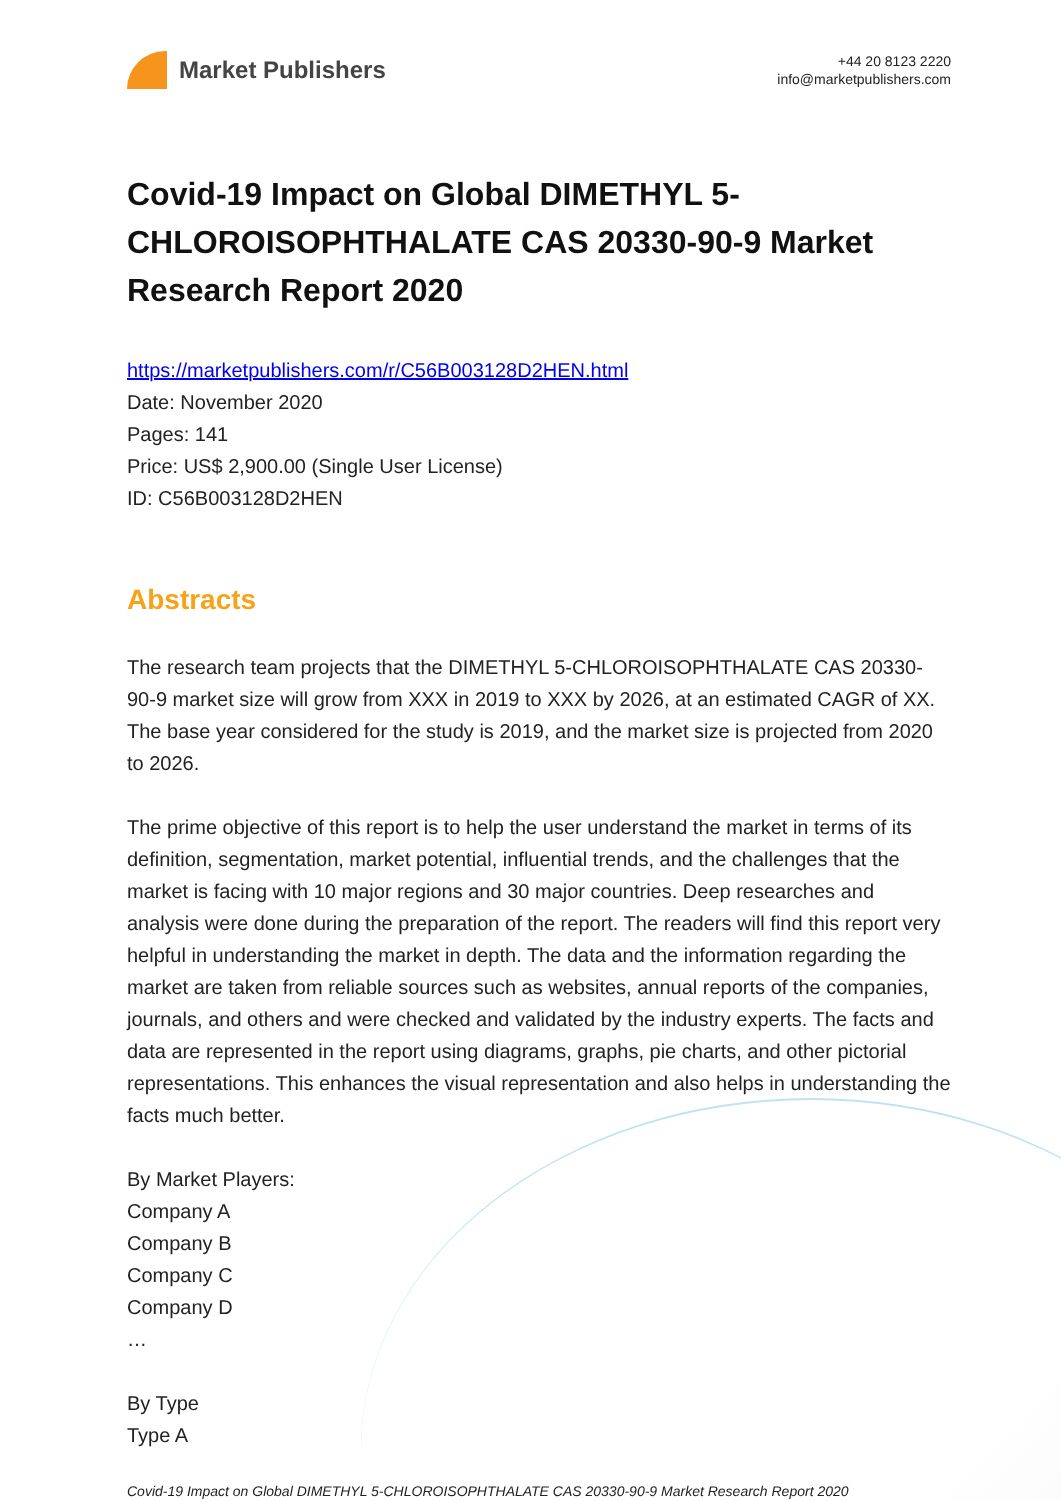Market Publishers
+44 20 8123 2220
info@marketpublishers.com
Covid-19 Impact on Global DIMETHYL 5-CHLOROISOPHTHALATE CAS 20330-90-9 Market Research Report 2020
https://marketpublishers.com/r/C56B003128D2HEN.html
Date: November 2020
Pages: 141
Price: US$ 2,900.00 (Single User License)
ID: C56B003128D2HEN
Abstracts
The research team projects that the DIMETHYL 5-CHLOROISOPHTHALATE CAS 20330-90-9 market size will grow from XXX in 2019 to XXX by 2026, at an estimated CAGR of XX. The base year considered for the study is 2019, and the market size is projected from 2020 to 2026.
The prime objective of this report is to help the user understand the market in terms of its definition, segmentation, market potential, influential trends, and the challenges that the market is facing with 10 major regions and 30 major countries. Deep researches and analysis were done during the preparation of the report. The readers will find this report very helpful in understanding the market in depth. The data and the information regarding the market are taken from reliable sources such as websites, annual reports of the companies, journals, and others and were checked and validated by the industry experts. The facts and data are represented in the report using diagrams, graphs, pie charts, and other pictorial representations. This enhances the visual representation and also helps in understanding the facts much better.
By Market Players:
Company A
Company B
Company C
Company D
…
By Type
Type A
Covid-19 Impact on Global DIMETHYL 5-CHLOROISOPHTHALATE CAS 20330-90-9 Market Research Report 2020